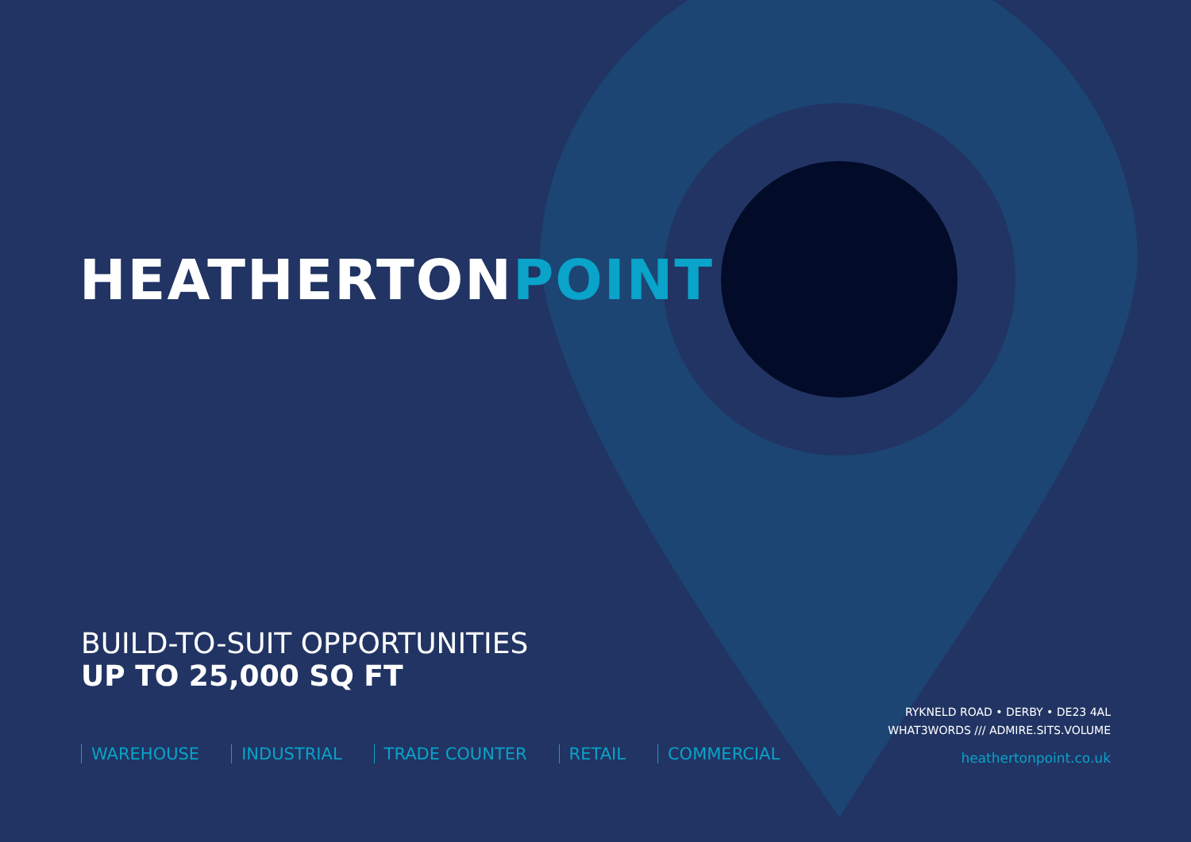HEATHERTONPOINT
BUILD-TO-SUIT OPPORTUNITIES
UP TO 25,000 SQ FT
WAREHOUSE INDUSTRIAL TRADE COUNTER RETAIL COMMERCIAL
RYKNELD ROAD • DERBY • DE23 4AL
WHAT3WORDS /// ADMIRE.SITS.VOLUME
heathertonpoint.co.uk